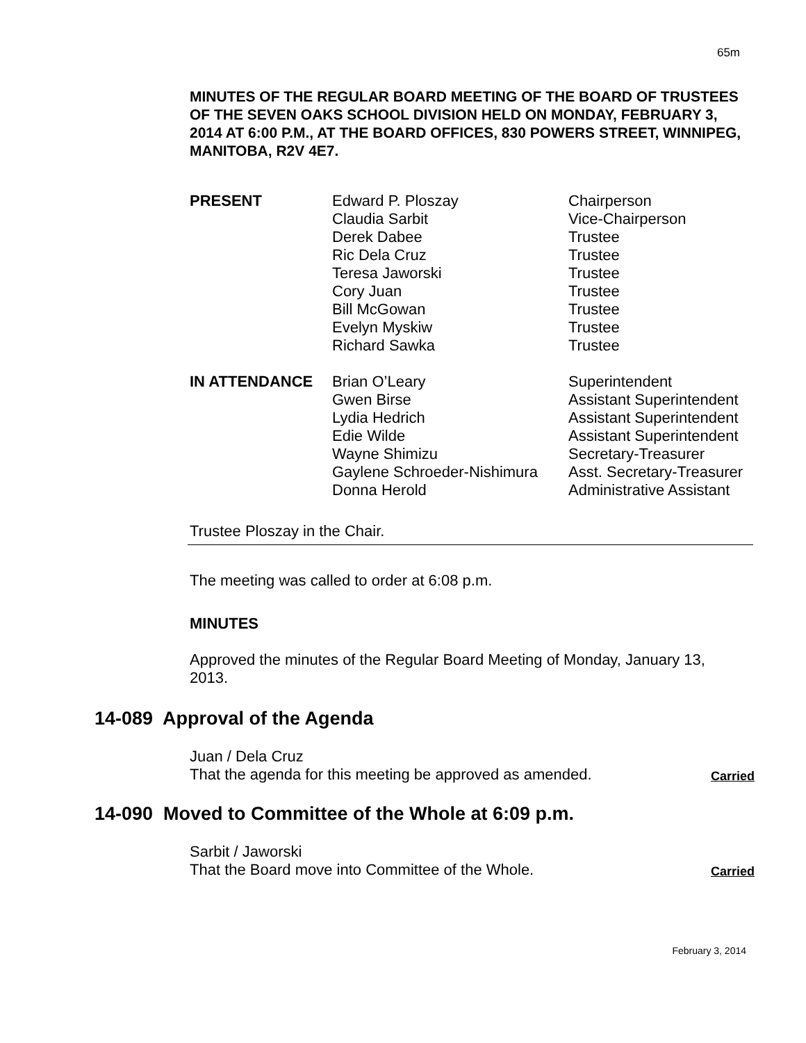65m
MINUTES OF THE REGULAR BOARD MEETING OF THE BOARD OF TRUSTEES OF THE SEVEN OAKS SCHOOL DIVISION HELD ON MONDAY, FEBRUARY 3, 2014 AT 6:00 P.M., AT THE BOARD OFFICES, 830 POWERS STREET, WINNIPEG, MANITOBA, R2V 4E7.
| PRESENT | Edward P. Ploszay | Chairperson |
| | Claudia Sarbit | Vice-Chairperson |
| | Derek Dabee | Trustee |
| | Ric Dela Cruz | Trustee |
| | Teresa Jaworski | Trustee |
| | Cory Juan | Trustee |
| | Bill McGowan | Trustee |
| | Evelyn Myskiw | Trustee |
| | Richard Sawka | Trustee |
| IN ATTENDANCE | Brian O’Leary | Superintendent |
| | Gwen Birse | Assistant Superintendent |
| | Lydia Hedrich | Assistant Superintendent |
| | Edie Wilde | Assistant Superintendent |
| | Wayne Shimizu | Secretary-Treasurer |
| | Gaylene Schroeder-Nishimura | Asst. Secretary-Treasurer |
| | Donna Herold | Administrative Assistant |
Trustee Ploszay in the Chair.
The meeting was called to order at 6:08 p.m.
MINUTES
Approved the minutes of the Regular Board Meeting of Monday, January 13, 2013.
14-089 Approval of the Agenda
Juan / Dela Cruz
That the agenda for this meeting be approved as amended.
Carried
14-090 Moved to Committee of the Whole at 6:09 p.m.
Sarbit / Jaworski
That the Board move into Committee of the Whole.
Carried
February 3, 2014